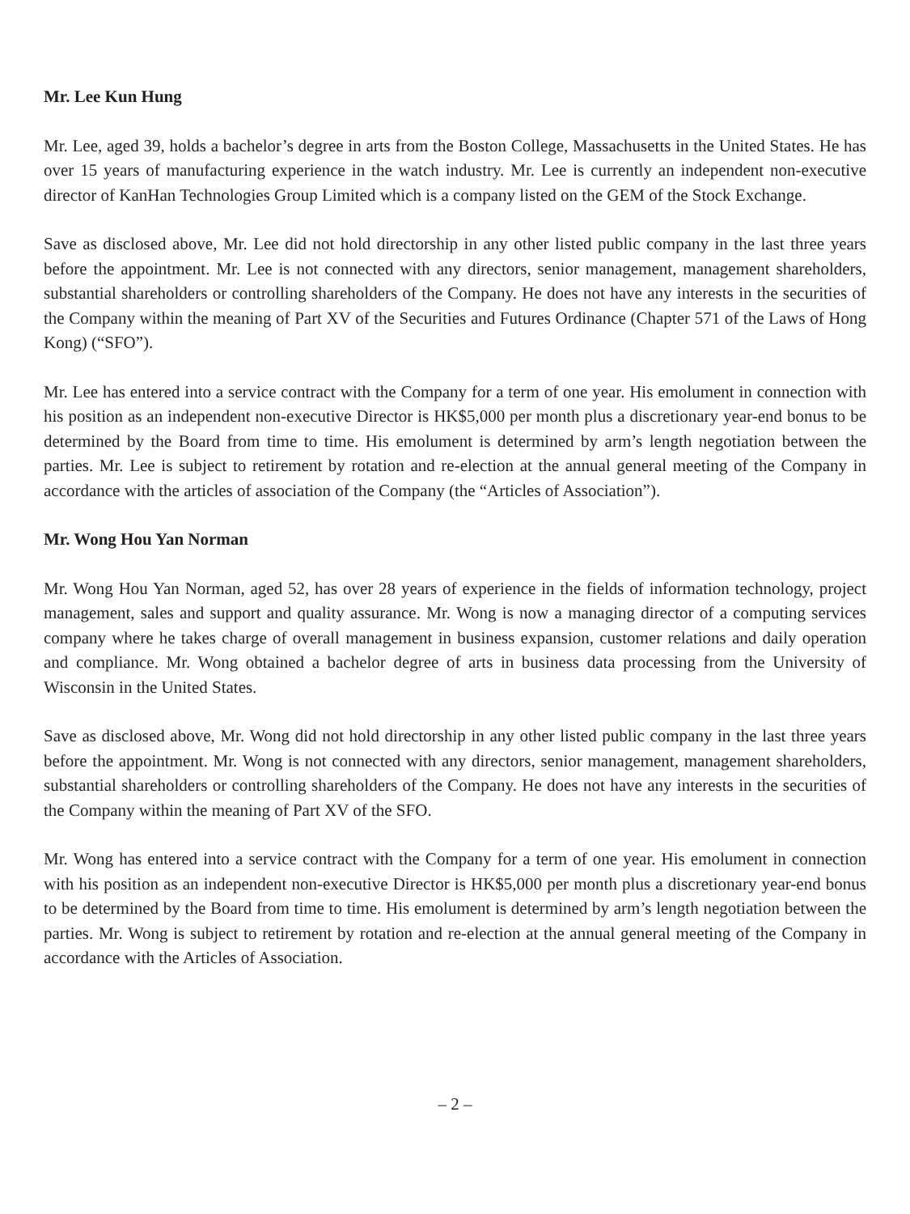Mr. Lee Kun Hung
Mr. Lee, aged 39, holds a bachelor’s degree in arts from the Boston College, Massachusetts in the United States. He has over 15 years of manufacturing experience in the watch industry. Mr. Lee is currently an independent non-executive director of KanHan Technologies Group Limited which is a company listed on the GEM of the Stock Exchange.
Save as disclosed above, Mr. Lee did not hold directorship in any other listed public company in the last three years before the appointment. Mr. Lee is not connected with any directors, senior management, management shareholders, substantial shareholders or controlling shareholders of the Company. He does not have any interests in the securities of the Company within the meaning of Part XV of the Securities and Futures Ordinance (Chapter 571 of the Laws of Hong Kong) (“SFO”).
Mr. Lee has entered into a service contract with the Company for a term of one year. His emolument in connection with his position as an independent non-executive Director is HK$5,000 per month plus a discretionary year-end bonus to be determined by the Board from time to time. His emolument is determined by arm’s length negotiation between the parties. Mr. Lee is subject to retirement by rotation and re-election at the annual general meeting of the Company in accordance with the articles of association of the Company (the “Articles of Association”).
Mr. Wong Hou Yan Norman
Mr. Wong Hou Yan Norman, aged 52, has over 28 years of experience in the fields of information technology, project management, sales and support and quality assurance. Mr. Wong is now a managing director of a computing services company where he takes charge of overall management in business expansion, customer relations and daily operation and compliance. Mr. Wong obtained a bachelor degree of arts in business data processing from the University of Wisconsin in the United States.
Save as disclosed above, Mr. Wong did not hold directorship in any other listed public company in the last three years before the appointment. Mr. Wong is not connected with any directors, senior management, management shareholders, substantial shareholders or controlling shareholders of the Company. He does not have any interests in the securities of the Company within the meaning of Part XV of the SFO.
Mr. Wong has entered into a service contract with the Company for a term of one year. His emolument in connection with his position as an independent non-executive Director is HK$5,000 per month plus a discretionary year-end bonus to be determined by the Board from time to time. His emolument is determined by arm’s length negotiation between the parties. Mr. Wong is subject to retirement by rotation and re-election at the annual general meeting of the Company in accordance with the Articles of Association.
– 2 –